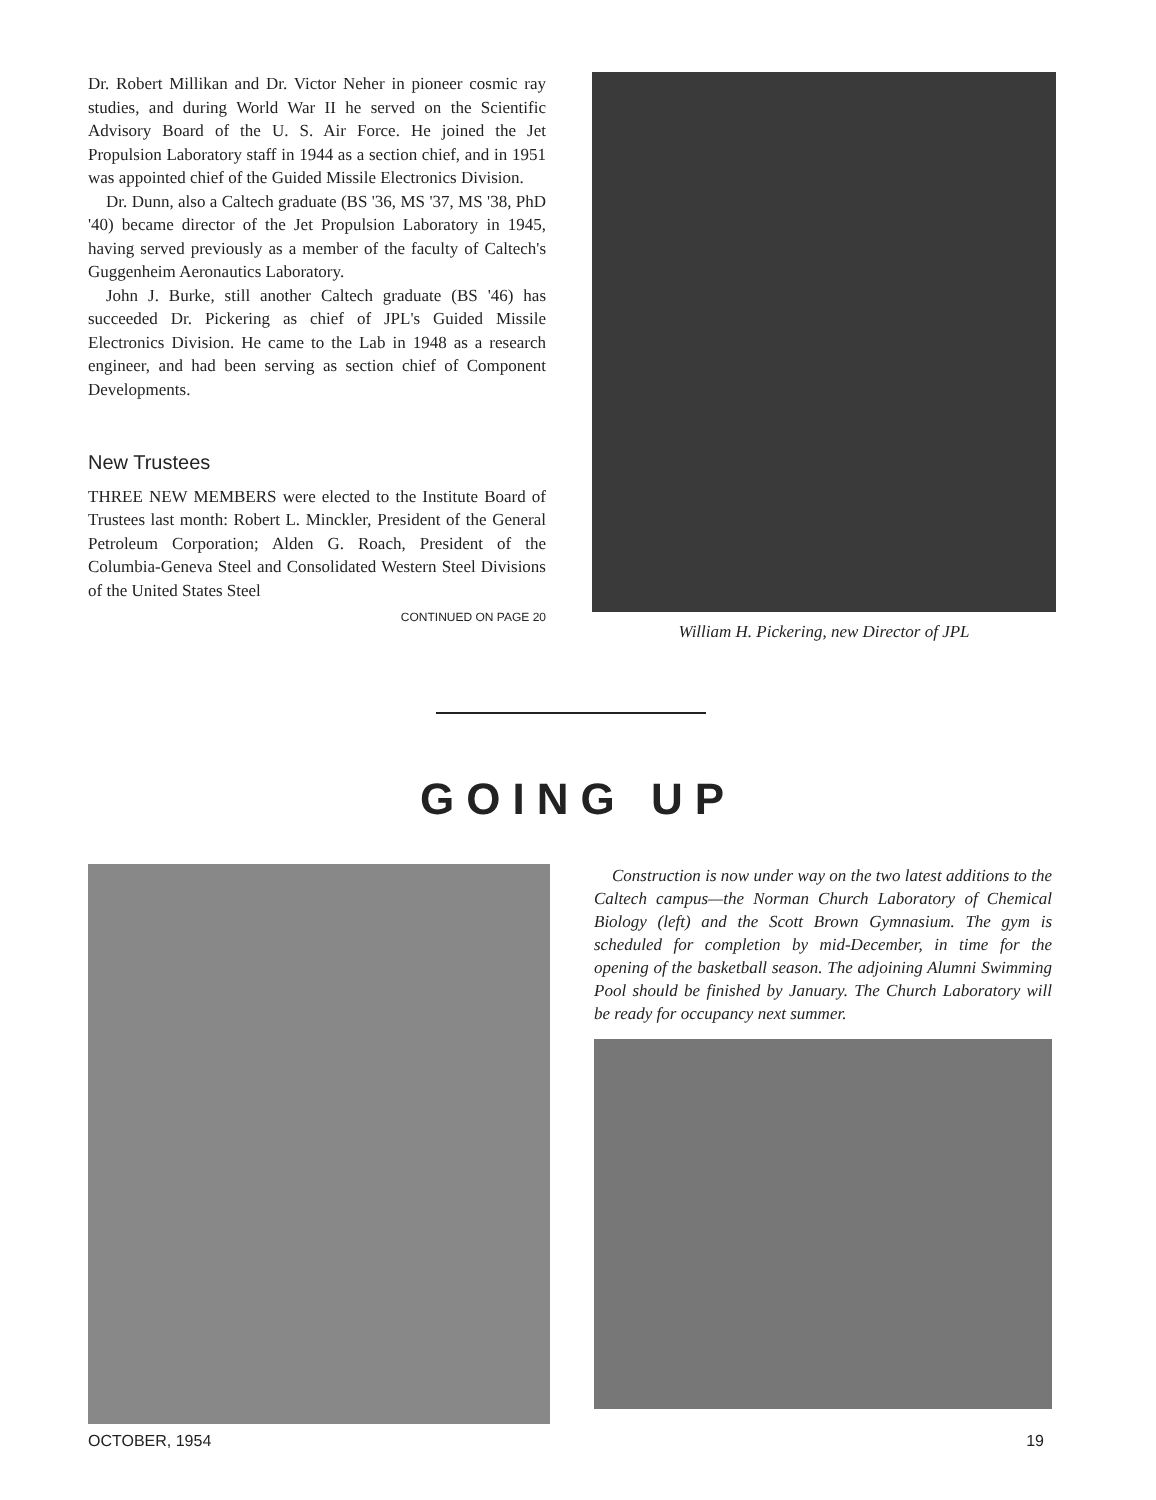Dr. Robert Millikan and Dr. Victor Neher in pioneer cosmic ray studies, and during World War II he served on the Scientific Advisory Board of the U. S. Air Force. He joined the Jet Propulsion Laboratory staff in 1944 as a section chief, and in 1951 was appointed chief of the Guided Missile Electronics Division.
Dr. Dunn, also a Caltech graduate (BS '36, MS '37, MS '38, PhD '40) became director of the Jet Propulsion Laboratory in 1945, having served previously as a member of the faculty of Caltech's Guggenheim Aeronautics Laboratory.
John J. Burke, still another Caltech graduate (BS '46) has succeeded Dr. Pickering as chief of JPL's Guided Missile Electronics Division. He came to the Lab in 1948 as a research engineer, and had been serving as section chief of Component Developments.
New Trustees
THREE NEW MEMBERS were elected to the Institute Board of Trustees last month: Robert L. Minckler, President of the General Petroleum Corporation; Alden G. Roach, President of the Columbia-Geneva Steel and Consolidated Western Steel Divisions of the United States Steel
CONTINUED ON PAGE 20
William H. Pickering, new Director of JPL
GOING UP
Construction is now under way on the two latest additions to the Caltech campus—the Norman Church Laboratory of Chemical Biology (left) and the Scott Brown Gymnasium. The gym is scheduled for completion by mid-December, in time for the opening of the basketball season. The adjoining Alumni Swimming Pool should be finished by January. The Church Laboratory will be ready for occupancy next summer.
OCTOBER, 1954 19